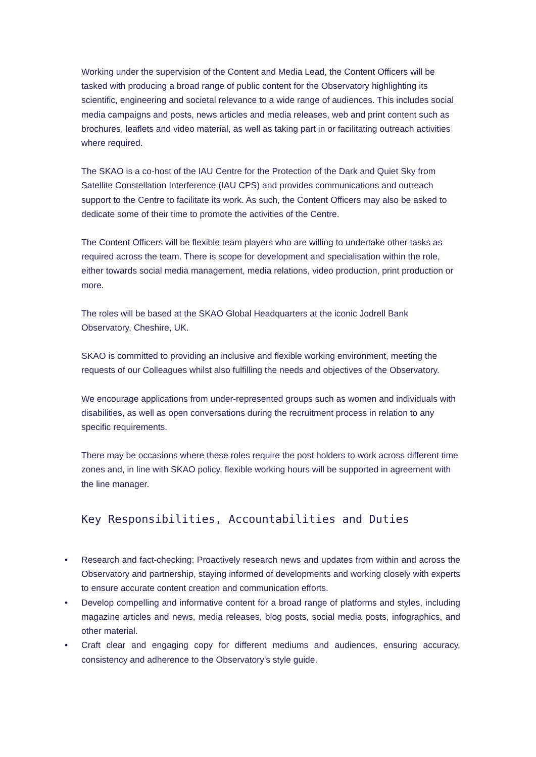Working under the supervision of the Content and Media Lead, the Content Officers will be tasked with producing a broad range of public content for the Observatory highlighting its scientific, engineering and societal relevance to a wide range of audiences. This includes social media campaigns and posts, news articles and media releases, web and print content such as brochures, leaflets and video material, as well as taking part in or facilitating outreach activities where required.
The SKAO is a co-host of the IAU Centre for the Protection of the Dark and Quiet Sky from Satellite Constellation Interference (IAU CPS) and provides communications and outreach support to the Centre to facilitate its work. As such, the Content Officers may also be asked to dedicate some of their time to promote the activities of the Centre.
The Content Officers will be flexible team players who are willing to undertake other tasks as required across the team. There is scope for development and specialisation within the role, either towards social media management, media relations, video production, print production or more.
The roles will be based at the SKAO Global Headquarters at the iconic Jodrell Bank Observatory, Cheshire, UK.
SKAO is committed to providing an inclusive and flexible working environment, meeting the requests of our Colleagues whilst also fulfilling the needs and objectives of the Observatory.
We encourage applications from under-represented groups such as women and individuals with disabilities, as well as open conversations during the recruitment process in relation to any specific requirements.
There may be occasions where these roles require the post holders to work across different time zones and, in line with SKAO policy, flexible working hours will be supported in agreement with the line manager.
Key Responsibilities, Accountabilities and Duties
• Research and fact-checking: Proactively research news and updates from within and across the Observatory and partnership, staying informed of developments and working closely with experts to ensure accurate content creation and communication efforts.
• Develop compelling and informative content for a broad range of platforms and styles, including magazine articles and news, media releases, blog posts, social media posts, infographics, and other material.
• Craft clear and engaging copy for different mediums and audiences, ensuring accuracy, consistency and adherence to the Observatory's style guide.